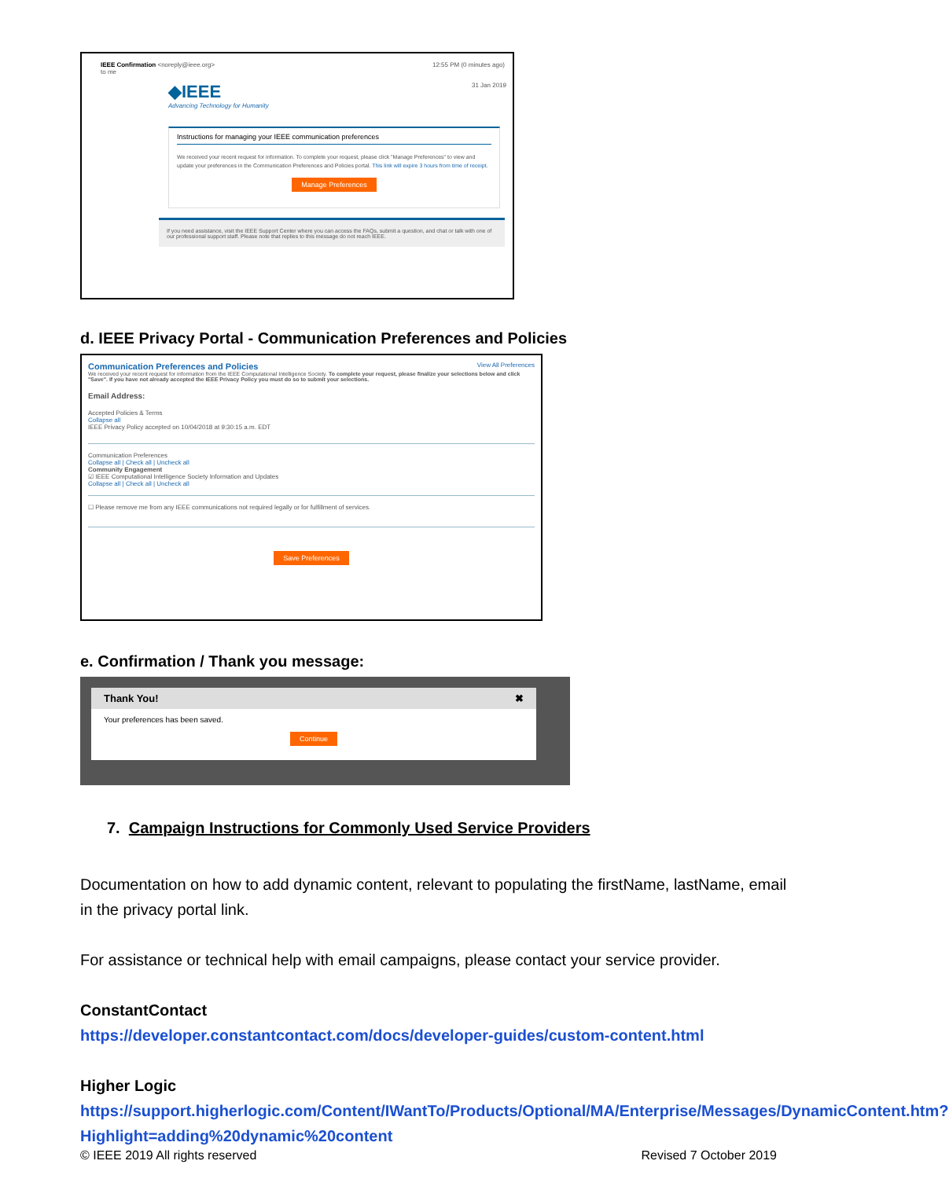IEEE Confirmation <noreply@ieee.org>
to me 12:55 PM (0 minutes ago)
◆IEEE
Advancing Technology for Humanity 31 Jan 2019
Instructions for managing your IEEE communication preferences
We received your recent request for information. To complete your request, please click "Manage Preferences" to view and update your preferences in the Communication Preferences and Policies portal. This link will expire 3 hours from time of receipt.
Manage Preferences
If you need assistance, visit the IEEE Support Center where you can access the FAQs, submit a question, and chat or talk with one of our professional support staff. Please note that replies to this message do not reach IEEE.
d. IEEE Privacy Portal - Communication Preferences and Policies
Communication Preferences and Policies View All Preferences
We received your recent request for information from the IEEE Computational Intelligence Society. To complete your request, please finalize your selections below and click "Save". If you have not already accepted the IEEE Privacy Policy you must do so to submit your selections.
Email Address:
Accepted Policies & Terms
Collapse all
IEEE Privacy Policy accepted on 10/04/2018 at 9:30:15 a.m. EDT
Communication Preferences
Collapse all | Check all | Uncheck all
Community Engagement
☑ IEEE Computational Intelligence Society Information and Updates
Collapse all | Check all | Uncheck all
☐ Please remove me from any IEEE communications not required legally or for fulfillment of services.
Save Preferences
e. Confirmation / Thank you message:
Thank You! ✖
Your preferences has been saved.
Continue
7. Campaign Instructions for Commonly Used Service Providers
Documentation on how to add dynamic content, relevant to populating the firstName, lastName, email in the privacy portal link.
For assistance or technical help with email campaigns, please contact your service provider.
ConstantContact
https://developer.constantcontact.com/docs/developer-guides/custom-content.html
Higher Logic
https://support.higherlogic.com/Content/IWantTo/Products/Optional/MA/Enterprise/Messages/DynamicContent.htm?Highlight=adding%20dynamic%20content
© IEEE 2019 All rights reserved Revised 7 October 2019